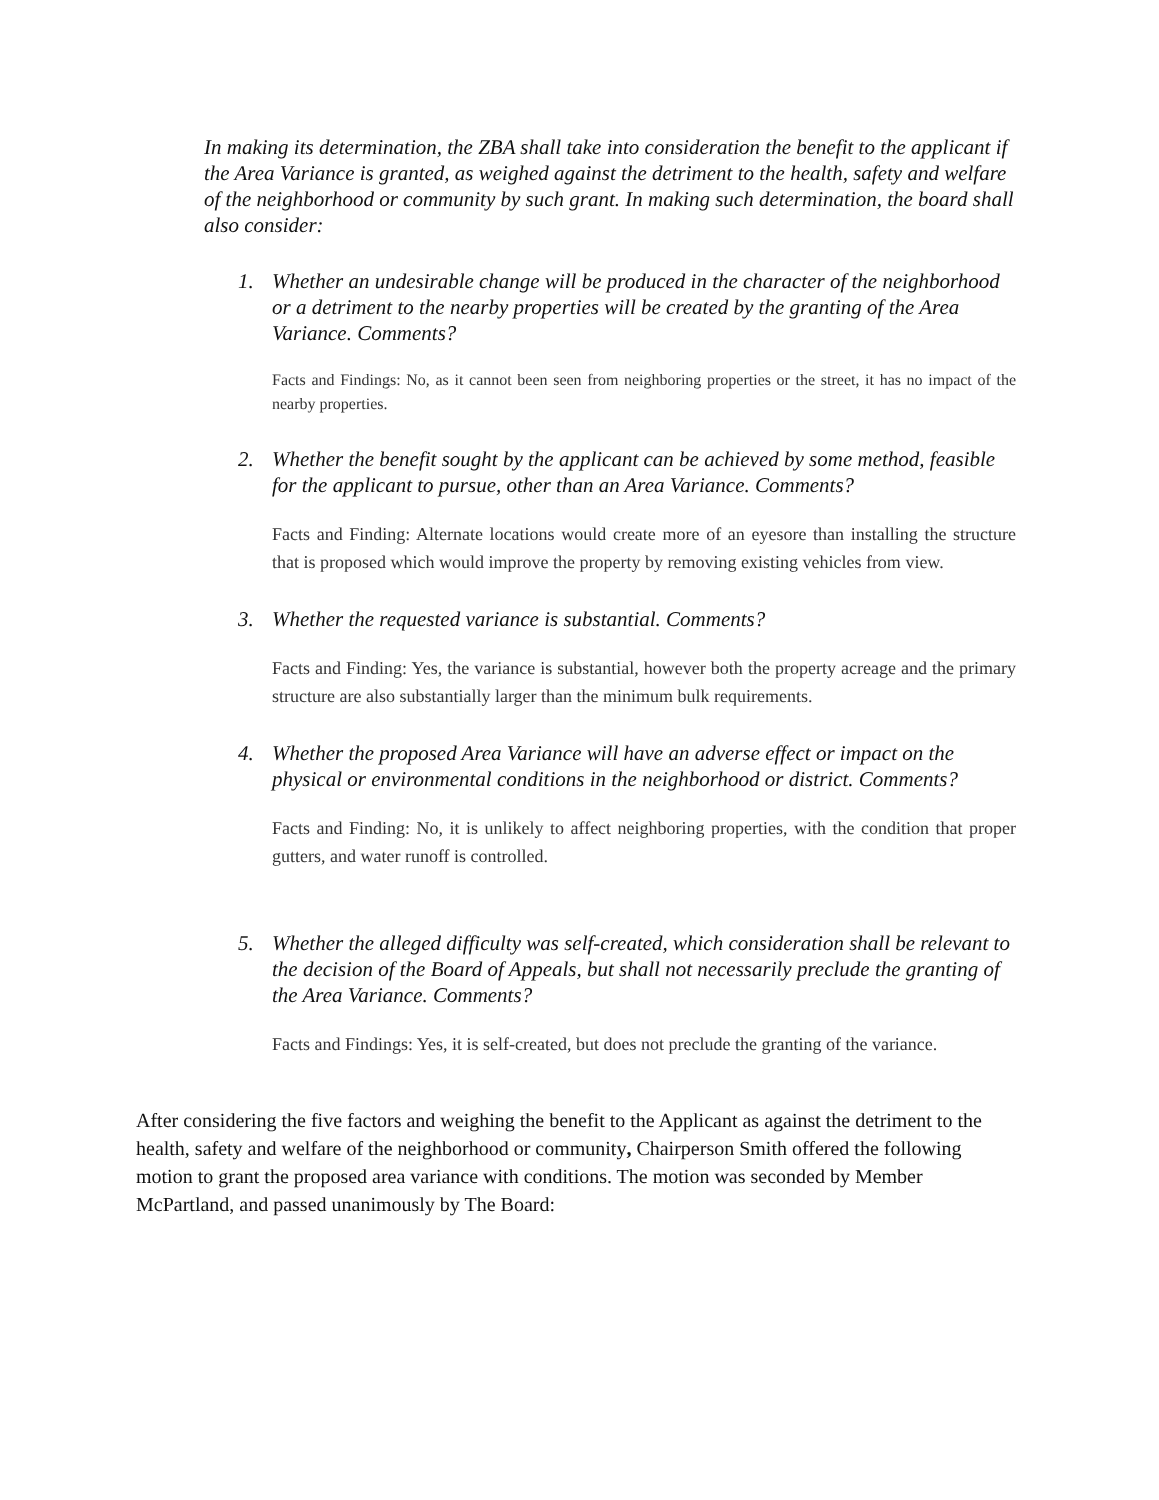In making its determination, the ZBA shall take into consideration the benefit to the applicant if the Area Variance is granted, as weighed against the detriment to the health, safety and welfare of the neighborhood or community by such grant. In making such determination, the board shall also consider:
1. Whether an undesirable change will be produced in the character of the neighborhood or a detriment to the nearby properties will be created by the granting of the Area Variance. Comments?
Facts and Findings: No, as it cannot been seen from neighboring properties or the street, it has no impact of the nearby properties.
2. Whether the benefit sought by the applicant can be achieved by some method, feasible for the applicant to pursue, other than an Area Variance. Comments?
Facts and Finding: Alternate locations would create more of an eyesore than installing the structure that is proposed which would improve the property by removing existing vehicles from view.
3. Whether the requested variance is substantial. Comments?
Facts and Finding: Yes, the variance is substantial, however both the property acreage and the primary structure are also substantially larger than the minimum bulk requirements.
4. Whether the proposed Area Variance will have an adverse effect or impact on the physical or environmental conditions in the neighborhood or district. Comments?
Facts and Finding: No, it is unlikely to affect neighboring properties, with the condition that proper gutters, and water runoff is controlled.
5. Whether the alleged difficulty was self-created, which consideration shall be relevant to the decision of the Board of Appeals, but shall not necessarily preclude the granting of the Area Variance. Comments?
Facts and Findings: Yes, it is self-created, but does not preclude the granting of the variance.
After considering the five factors and weighing the benefit to the Applicant as against the detriment to the health, safety and welfare of the neighborhood or community, Chairperson Smith offered the following motion to grant the proposed area variance with conditions. The motion was seconded by Member McPartland, and passed unanimously by The Board: